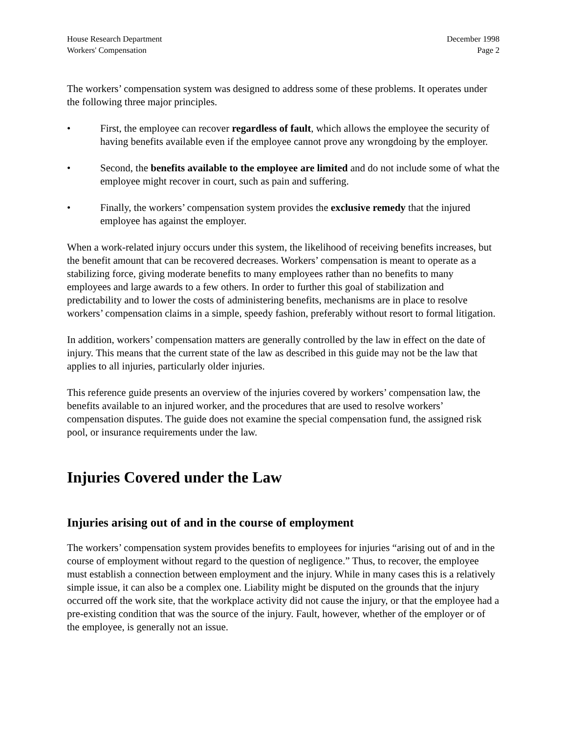House Research Department
Workers' Compensation
December 1998
Page 2
The workers’ compensation system was designed to address some of these problems. It operates under the following three major principles.
• First, the employee can recover regardless of fault, which allows the employee the security of having benefits available even if the employee cannot prove any wrongdoing by the employer.
• Second, the benefits available to the employee are limited and do not include some of what the employee might recover in court, such as pain and suffering.
• Finally, the workers’ compensation system provides the exclusive remedy that the injured employee has against the employer.
When a work-related injury occurs under this system, the likelihood of receiving benefits increases, but the benefit amount that can be recovered decreases. Workers’ compensation is meant to operate as a stabilizing force, giving moderate benefits to many employees rather than no benefits to many employees and large awards to a few others. In order to further this goal of stabilization and predictability and to lower the costs of administering benefits, mechanisms are in place to resolve workers’ compensation claims in a simple, speedy fashion, preferably without resort to formal litigation.
In addition, workers’ compensation matters are generally controlled by the law in effect on the date of injury. This means that the current state of the law as described in this guide may not be the law that applies to all injuries, particularly older injuries.
This reference guide presents an overview of the injuries covered by workers’ compensation law, the benefits available to an injured worker, and the procedures that are used to resolve workers’ compensation disputes. The guide does not examine the special compensation fund, the assigned risk pool, or insurance requirements under the law.
Injuries Covered under the Law
Injuries arising out of and in the course of employment
The workers’ compensation system provides benefits to employees for injuries “arising out of and in the course of employment without regard to the question of negligence.” Thus, to recover, the employee must establish a connection between employment and the injury. While in many cases this is a relatively simple issue, it can also be a complex one. Liability might be disputed on the grounds that the injury occurred off the work site, that the workplace activity did not cause the injury, or that the employee had a pre-existing condition that was the source of the injury. Fault, however, whether of the employer or of the employee, is generally not an issue.